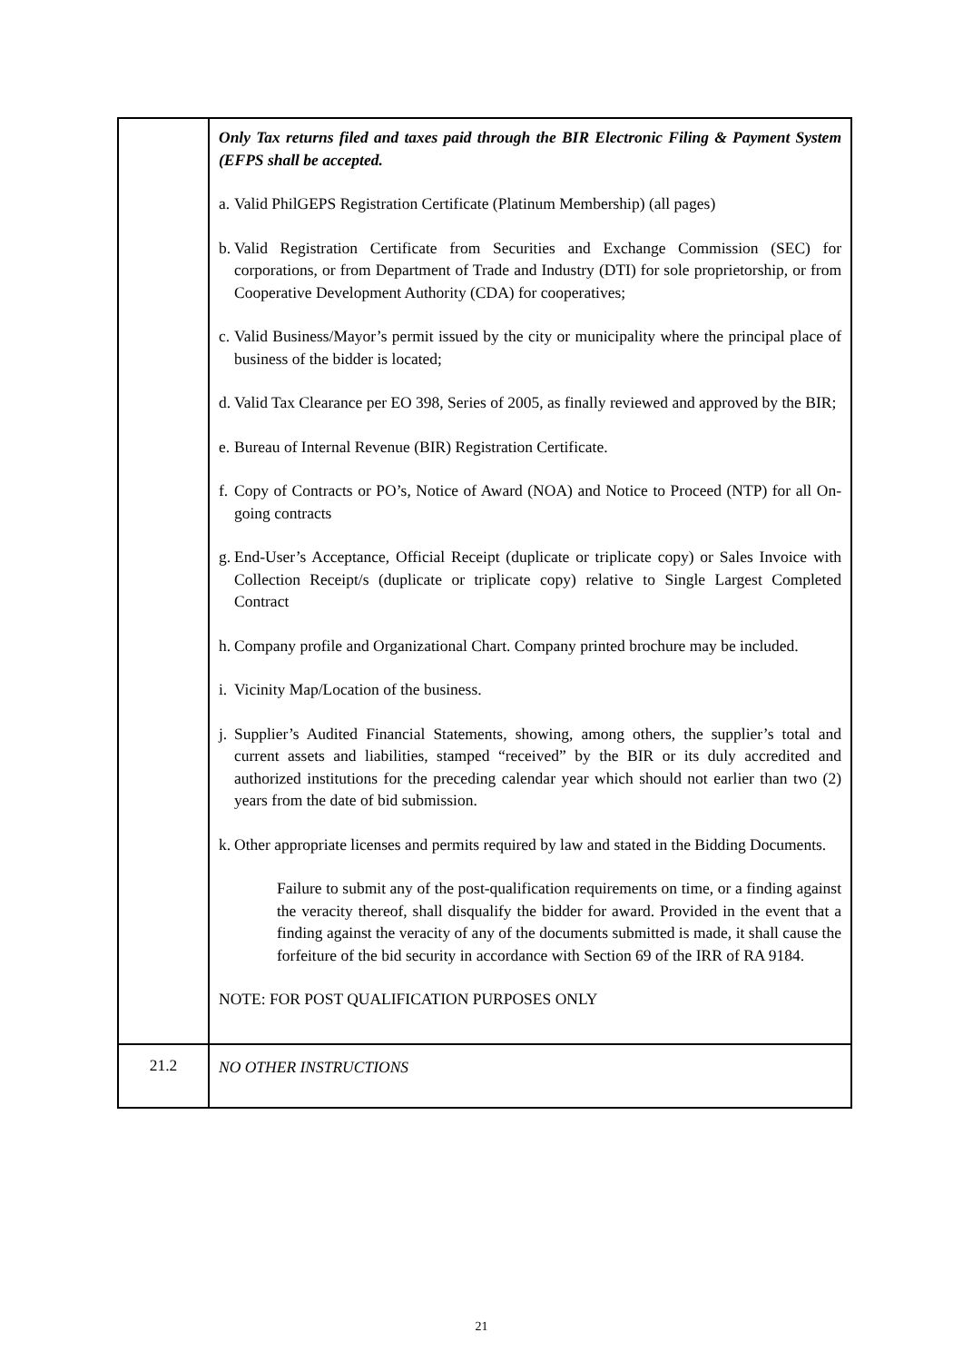| | Only Tax returns filed and taxes paid through the BIR Electronic Filing & Payment System (EFPS shall be accepted. a. Valid PhilGEPS Registration Certificate (Platinum Membership) (all pages) b. Valid Registration Certificate from Securities and Exchange Commission (SEC) for corporations, or from Department of Trade and Industry (DTI) for sole proprietorship, or from Cooperative Development Authority (CDA) for cooperatives; c. Valid Business/Mayor’s permit issued by the city or municipality where the principal place of business of the bidder is located; d. Valid Tax Clearance per EO 398, Series of 2005, as finally reviewed and approved by the BIR; e. Bureau of Internal Revenue (BIR) Registration Certificate. f. Copy of Contracts or PO’s, Notice of Award (NOA) and Notice to Proceed (NTP) for all On-going contracts g. End-User’s Acceptance, Official Receipt (duplicate or triplicate copy) or Sales Invoice with Collection Receipt/s (duplicate or triplicate copy) relative to Single Largest Completed Contract h. Company profile and Organizational Chart. Company printed brochure may be included. i. Vicinity Map/Location of the business. j. Supplier’s Audited Financial Statements, showing, among others, the supplier’s total and current assets and liabilities, stamped “received” by the BIR or its duly accredited and authorized institutions for the preceding calendar year which should not earlier than two (2) years from the date of bid submission. k. Other appropriate licenses and permits required by law and stated in the Bidding Documents. Failure to submit any of the post-qualification requirements on time, or a finding against the veracity thereof, shall disqualify the bidder for award. Provided in the event that a finding against the veracity of any of the documents submitted is made, it shall cause the forfeiture of the bid security in accordance with Section 69 of the IRR of RA 9184. NOTE: FOR POST QUALIFICATION PURPOSES ONLY |
| 21.2 | NO OTHER INSTRUCTIONS |
21